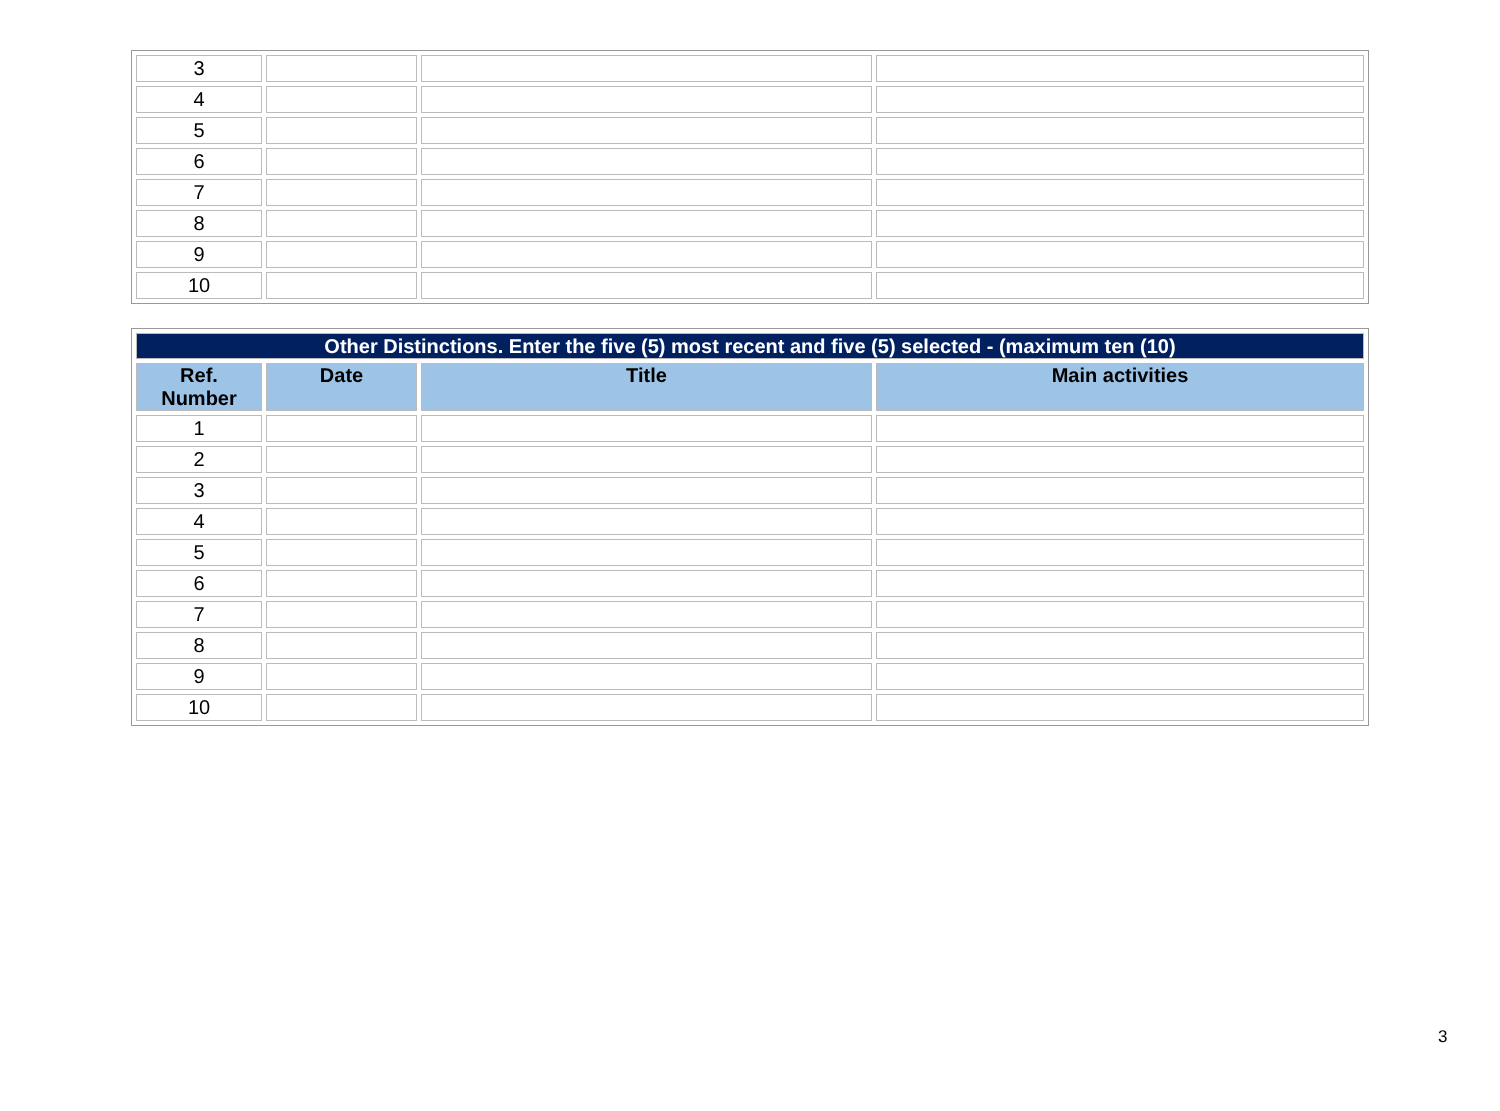| 3 | | | |
| 4 | | | |
| 5 | | | |
| 6 | | | |
| 7 | | | |
| 8 | | | |
| 9 | | | |
| 10 | | | |
| Other Distinctions. Enter the five (5) most recent and five (5) selected - (maximum ten (10) | | | |
| Ref. Number | Date | Title | Main activities |
| 1 | | | |
| 2 | | | |
| 3 | | | |
| 4 | | | |
| 5 | | | |
| 6 | | | |
| 7 | | | |
| 8 | | | |
| 9 | | | |
| 10 | | | |
3